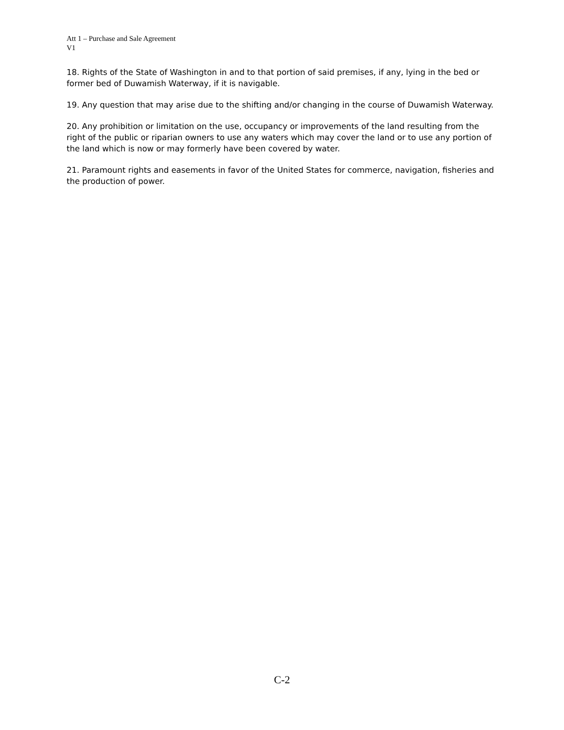Att 1 – Purchase and Sale Agreement
V1
18. Rights of the State of Washington in and to that portion of said premises, if any, lying in the bed or former bed of Duwamish Waterway, if it is navigable.
19. Any question that may arise due to the shifting and/or changing in the course of Duwamish Waterway.
20. Any prohibition or limitation on the use, occupancy or improvements of the land resulting from the right of the public or riparian owners to use any waters which may cover the land or to use any portion of the land which is now or may formerly have been covered by water.
21. Paramount rights and easements in favor of the United States for commerce, navigation, fisheries and the production of power.
C-2